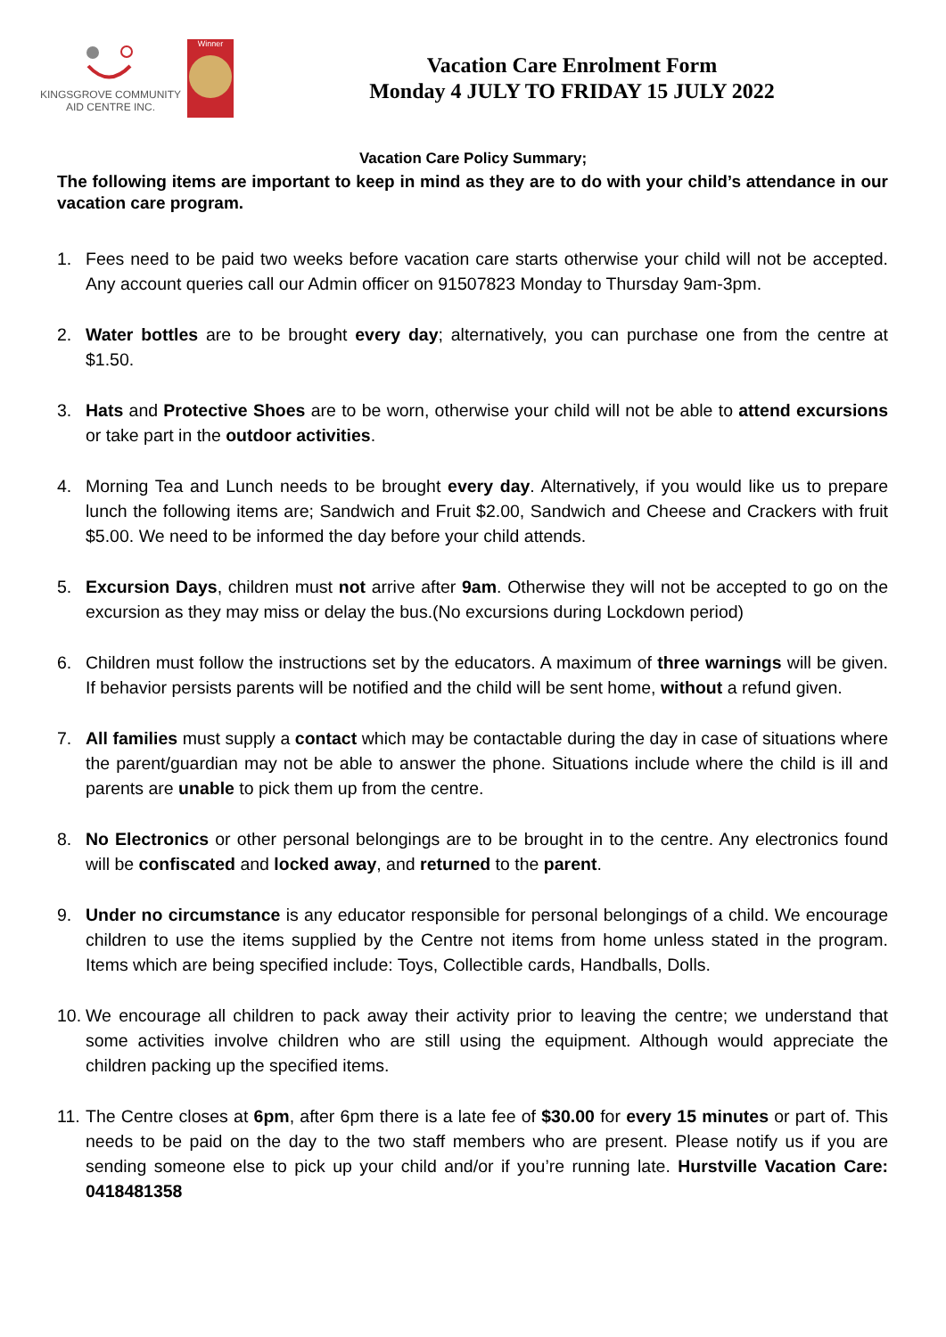KINGSGROVE COMMUNITY
AID CENTRE INC.
Winner
Vacation Care Enrolment Form
Monday 4 JULY TO FRIDAY 15 JULY 2022
Vacation Care Policy Summary;
The following items are important to keep in mind as they are to do with your child’s attendance in our vacation care program.
1. Fees need to be paid two weeks before vacation care starts otherwise your child will not be accepted. Any account queries call our Admin officer on 91507823 Monday to Thursday 9am-3pm.
2. Water bottles are to be brought every day; alternatively, you can purchase one from the centre at $1.50.
3. Hats and Protective Shoes are to be worn, otherwise your child will not be able to attend excursions or take part in the outdoor activities.
4. Morning Tea and Lunch needs to be brought every day. Alternatively, if you would like us to prepare lunch the following items are; Sandwich and Fruit $2.00, Sandwich and Cheese and Crackers with fruit $5.00. We need to be informed the day before your child attends.
5. Excursion Days, children must not arrive after 9am. Otherwise they will not be accepted to go on the excursion as they may miss or delay the bus.(No excursions during Lockdown period)
6. Children must follow the instructions set by the educators. A maximum of three warnings will be given. If behavior persists parents will be notified and the child will be sent home, without a refund given.
7. All families must supply a contact which may be contactable during the day in case of situations where the parent/guardian may not be able to answer the phone. Situations include where the child is ill and parents are unable to pick them up from the centre.
8. No Electronics or other personal belongings are to be brought in to the centre. Any electronics found will be confiscated and locked away, and returned to the parent.
9. Under no circumstance is any educator responsible for personal belongings of a child. We encourage children to use the items supplied by the Centre not items from home unless stated in the program. Items which are being specified include: Toys, Collectible cards, Handballs, Dolls.
10.
We encourage all children to pack away their activity prior to leaving the centre; we understand that some activities involve children who are still using the equipment. Although would appreciate the children packing up the specified items.
11.
The Centre closes at 6pm, after 6pm there is a late fee of $30.00 for every 15 minutes or part of. This needs to be paid on the day to the two staff members who are present. Please notify us if you are sending someone else to pick up your child and/or if you’re running late. Hurstville Vacation Care: 0418481358